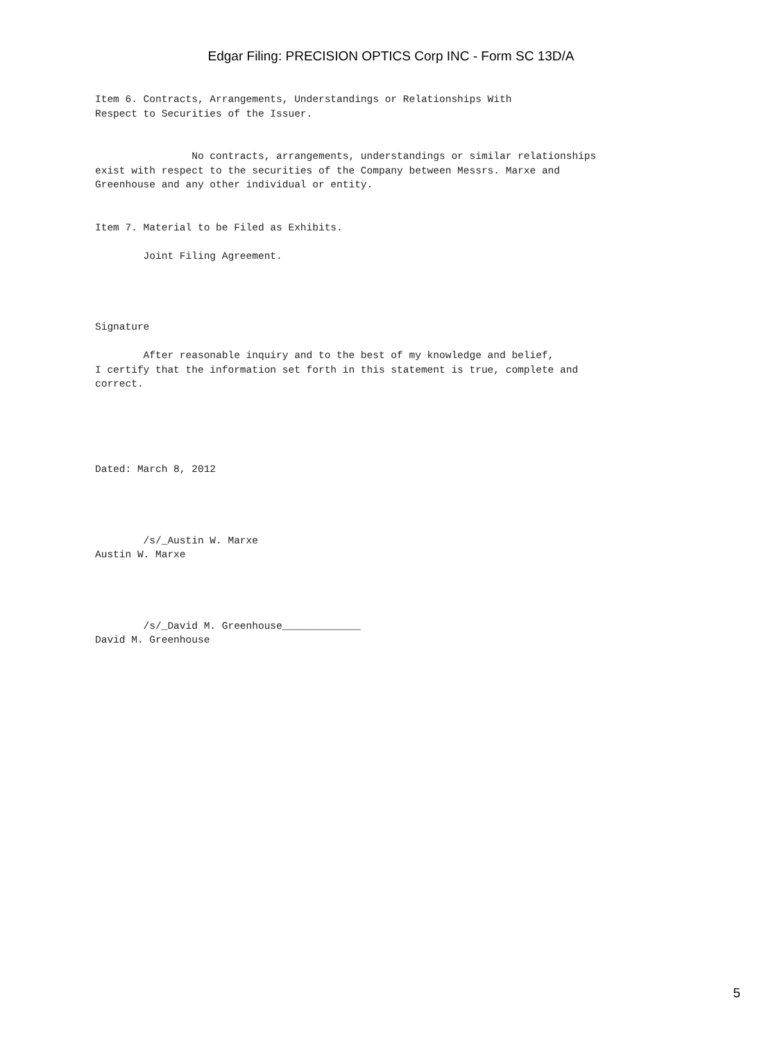Edgar Filing: PRECISION OPTICS Corp INC - Form SC 13D/A
Item 6. Contracts, Arrangements, Understandings or Relationships With
Respect to Securities of the Issuer.


                No contracts, arrangements, understandings or similar relationships
exist with respect to the securities of the Company between Messrs. Marxe and
Greenhouse and any other individual or entity.


Item 7. Material to be Filed as Exhibits.

        Joint Filing Agreement.




Signature

        After reasonable inquiry and to the best of my knowledge and belief,
I certify that the information set forth in this statement is true, complete and
correct.





Dated: March 8, 2012




        /s/_Austin W. Marxe
Austin W. Marxe




        /s/_David M. Greenhouse_____________
David M. Greenhouse
5